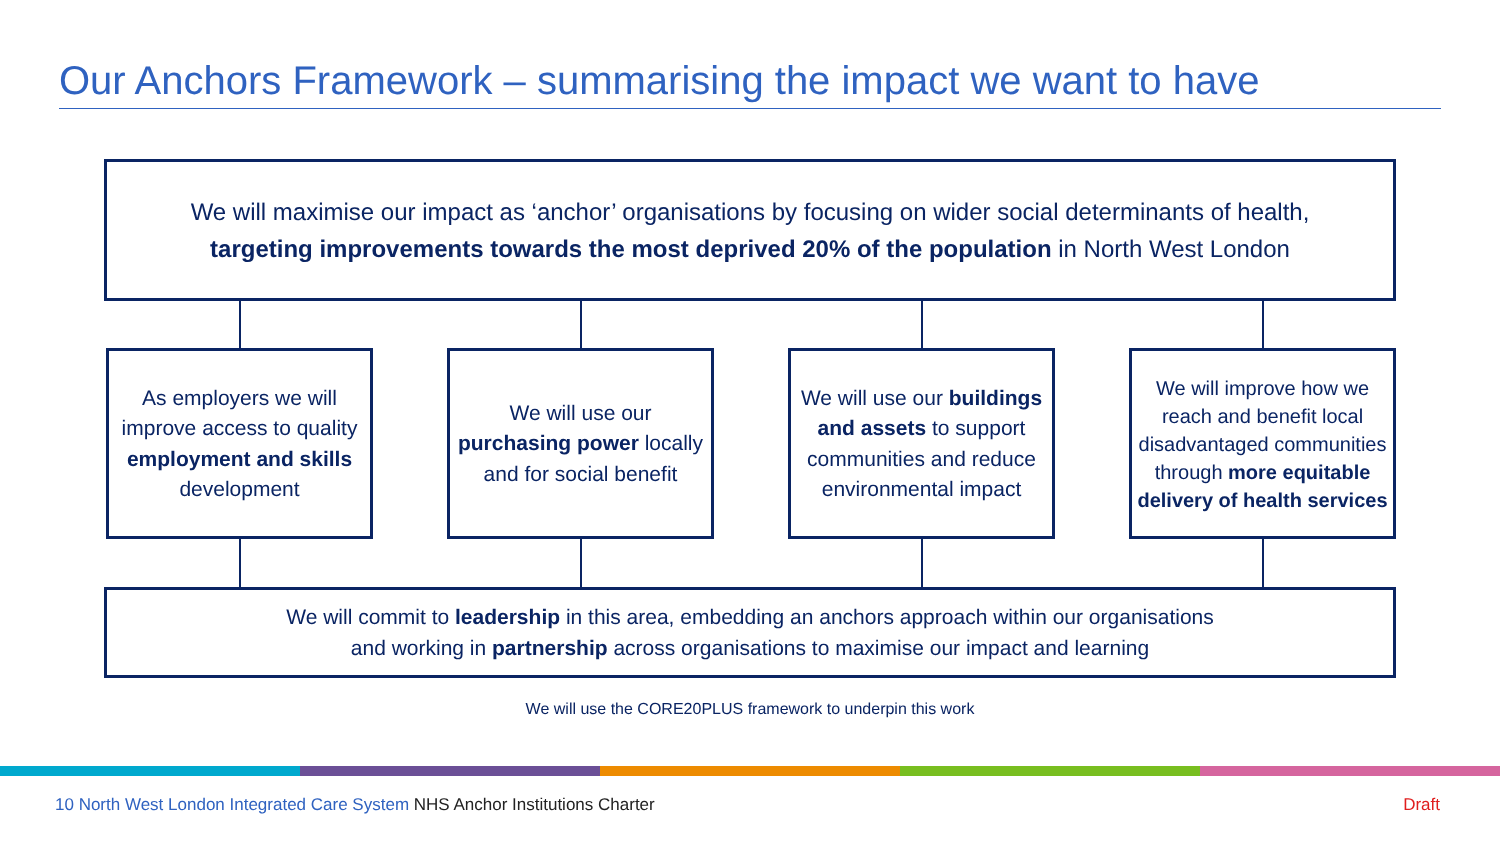Our Anchors Framework – summarising the impact we want to have
We will maximise our impact as ‘anchor’ organisations by focusing on wider social determinants of health,
targeting improvements towards the most deprived 20% of the population in North West London
As employers we will improve access to quality employment and skills development
We will use our purchasing power locally and for social benefit
We will use our buildings and assets to support communities and reduce environmental impact
We will improve how we reach and benefit local disadvantaged communities through more equitable delivery of health services
We will commit to leadership in this area, embedding an anchors approach within our organisations
and working in partnership across organisations to maximise our impact and learning
We will use the CORE20PLUS framework to underpin this work
10 North West London Integrated Care System NHS Anchor Institutions Charter
Draft